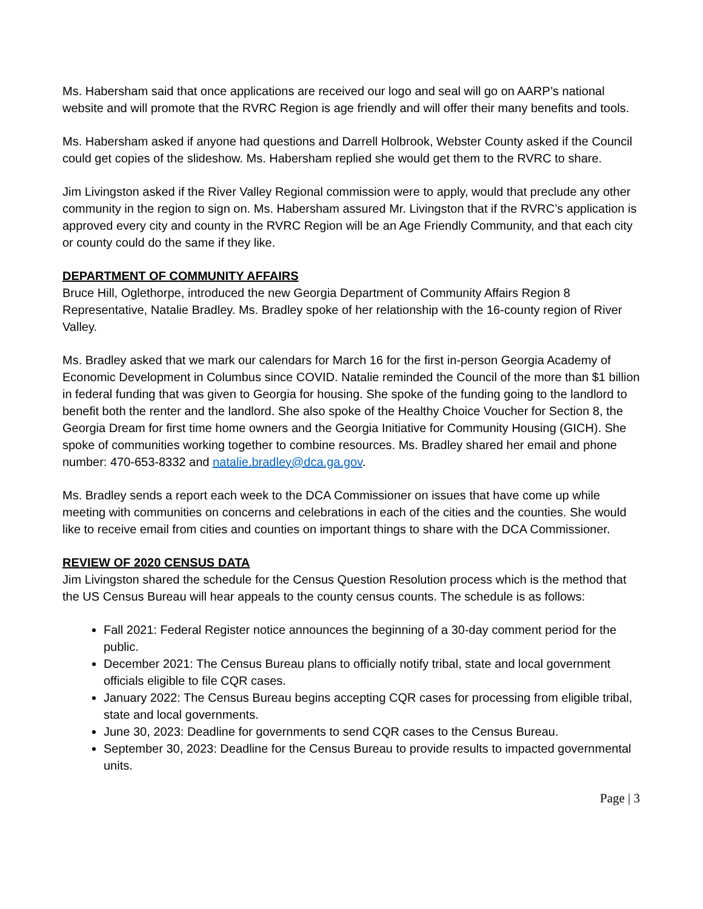Ms. Habersham said that once applications are received our logo and seal will go on AARP’s national website and will promote that the RVRC Region is age friendly and will offer their many benefits and tools.
Ms. Habersham asked if anyone had questions and Darrell Holbrook, Webster County asked if the Council could get copies of the slideshow. Ms. Habersham replied she would get them to the RVRC to share.
Jim Livingston asked if the River Valley Regional commission were to apply, would that preclude any other community in the region to sign on. Ms. Habersham assured Mr. Livingston that if the RVRC’s application is approved every city and county in the RVRC Region will be an Age Friendly Community, and that each city or county could do the same if they like.
DEPARTMENT OF COMMUNITY AFFAIRS
Bruce Hill, Oglethorpe, introduced the new Georgia Department of Community Affairs Region 8 Representative, Natalie Bradley. Ms. Bradley spoke of her relationship with the 16-county region of River Valley.
Ms. Bradley asked that we mark our calendars for March 16 for the first in-person Georgia Academy of Economic Development in Columbus since COVID. Natalie reminded the Council of the more than $1 billion in federal funding that was given to Georgia for housing. She spoke of the funding going to the landlord to benefit both the renter and the landlord. She also spoke of the Healthy Choice Voucher for Section 8, the Georgia Dream for first time home owners and the Georgia Initiative for Community Housing (GICH). She spoke of communities working together to combine resources. Ms. Bradley shared her email and phone number: 470-653-8332 and natalie.bradley@dca.ga.gov.
Ms. Bradley sends a report each week to the DCA Commissioner on issues that have come up while meeting with communities on concerns and celebrations in each of the cities and the counties. She would like to receive email from cities and counties on important things to share with the DCA Commissioner.
REVIEW OF 2020 CENSUS DATA
Jim Livingston shared the schedule for the Census Question Resolution process which is the method that the US Census Bureau will hear appeals to the county census counts. The schedule is as follows:
Fall 2021: Federal Register notice announces the beginning of a 30-day comment period for the public.
December 2021: The Census Bureau plans to officially notify tribal, state and local government officials eligible to file CQR cases.
January 2022: The Census Bureau begins accepting CQR cases for processing from eligible tribal, state and local governments.
June 30, 2023: Deadline for governments to send CQR cases to the Census Bureau.
September 30, 2023: Deadline for the Census Bureau to provide results to impacted governmental units.
Page | 3